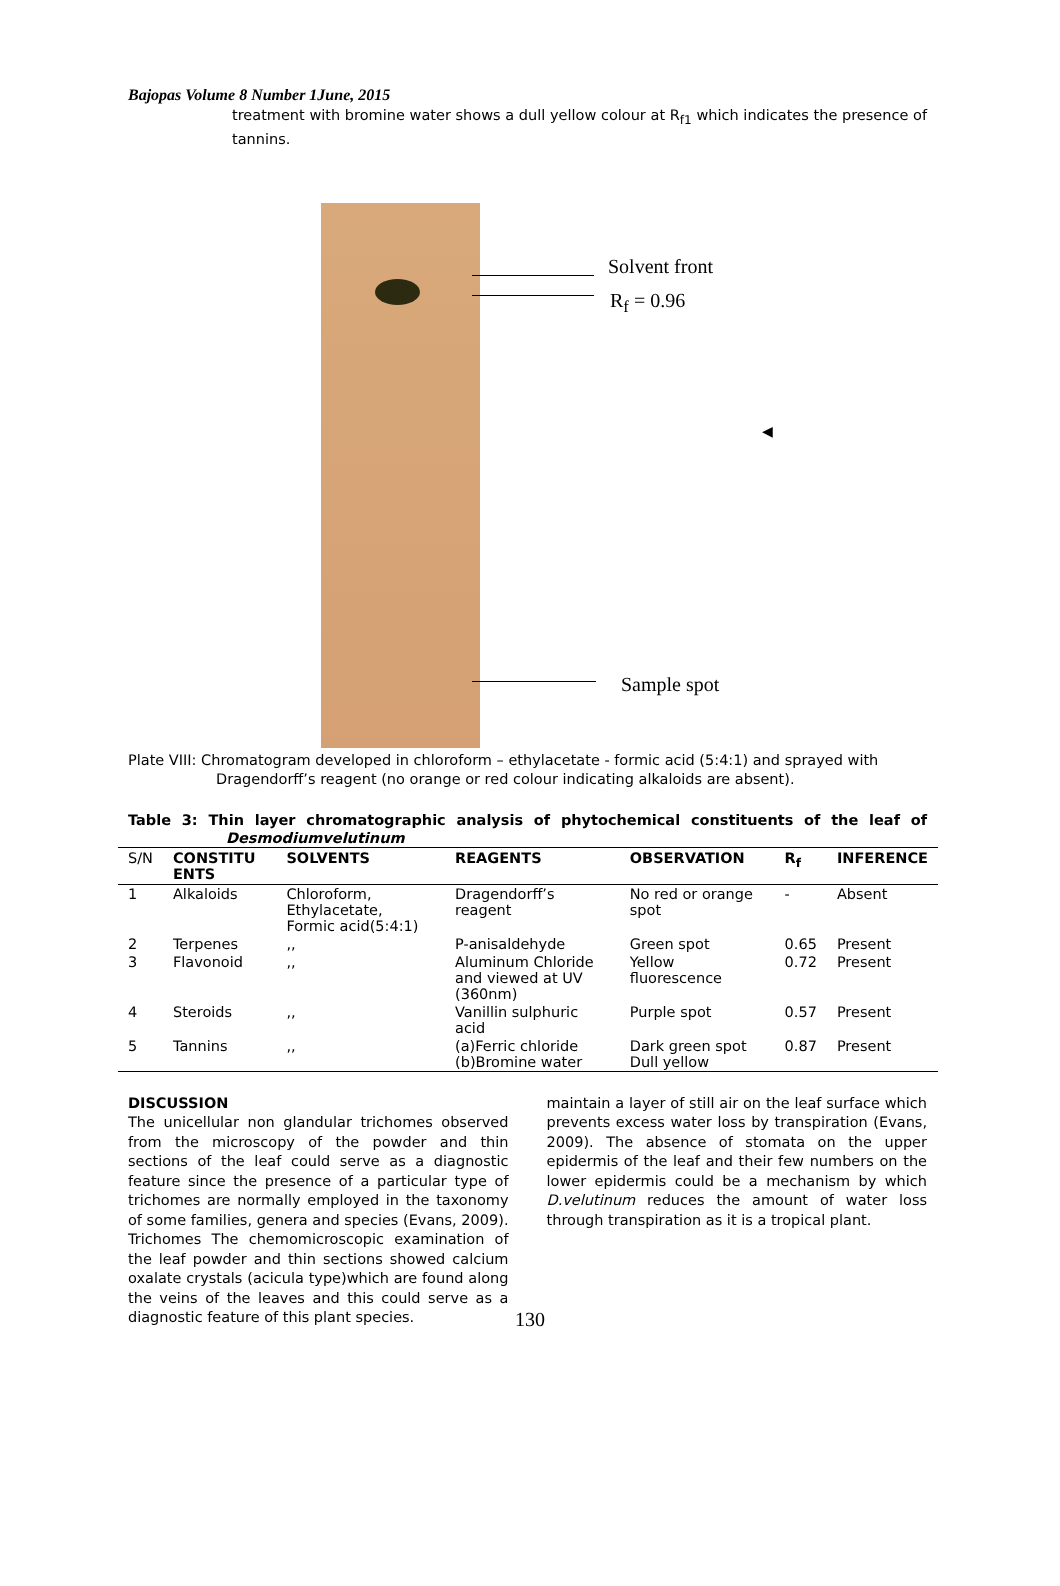Bajopas Volume 8 Number 1June, 2015
treatment with bromine water shows a dull yellow colour at R<sub>f1</sub> which indicates the presence of tannins.
Solvent front
R<sub>f</sub> = 0.96
Sample spot
◀
Plate VIII: Chromatogram developed in chloroform – ethylacetate - formic acid (5:4:1) and sprayed with
Dragendorff’s reagent (no orange or red colour indicating alkaloids are absent).
Table 3: Thin layer chromatographic analysis of phytochemical constituents of the leaf of Desmodiumvelutinum
| S/N | CONSTITU ENTS | SOLVENTS | REAGENTS | OBSERVATION | R<sub>f</sub> | INFERENCE |
| --- | --- | --- | --- | --- | --- | --- |
| 1 | Alkaloids | Chloroform, Ethylacetate, Formic acid(5:4:1) | Dragendorff’s reagent | No red or orange spot | - | Absent |
| 2 | Terpenes | ,, | P-anisaldehyde | Green spot | 0.65 | Present |
| 3 | Flavonoid | ,, | Aluminum Chloride and viewed at UV (360nm) | Yellow fluorescence | 0.72 | Present |
| 4 | Steroids | ,, | Vanillin sulphuric acid | Purple spot | 0.57 | Present |
| 5 | Tannins | ,, | (a)Ferric chloride (b)Bromine water | Dark green spot Dull yellow | 0.87 | Present |
DISCUSSION
The unicellular non glandular trichomes observed from the microscopy of the powder and thin sections of the leaf could serve as a diagnostic feature since the presence of a particular type of trichomes are normally employed in the taxonomy of some families, genera and species (Evans, 2009). Trichomes The chemomicroscopic examination of the leaf powder and thin sections showed calcium oxalate crystals (acicula type)which are found along the veins of the leaves and this could serve as a diagnostic feature of this plant species.
maintain a layer of still air on the leaf surface which prevents excess water loss by transpiration (Evans, 2009). The absence of stomata on the upper epidermis of the leaf and their few numbers on the lower epidermis could be a mechanism by which D.velutinum reduces the amount of water loss through transpiration as it is a tropical plant.
130